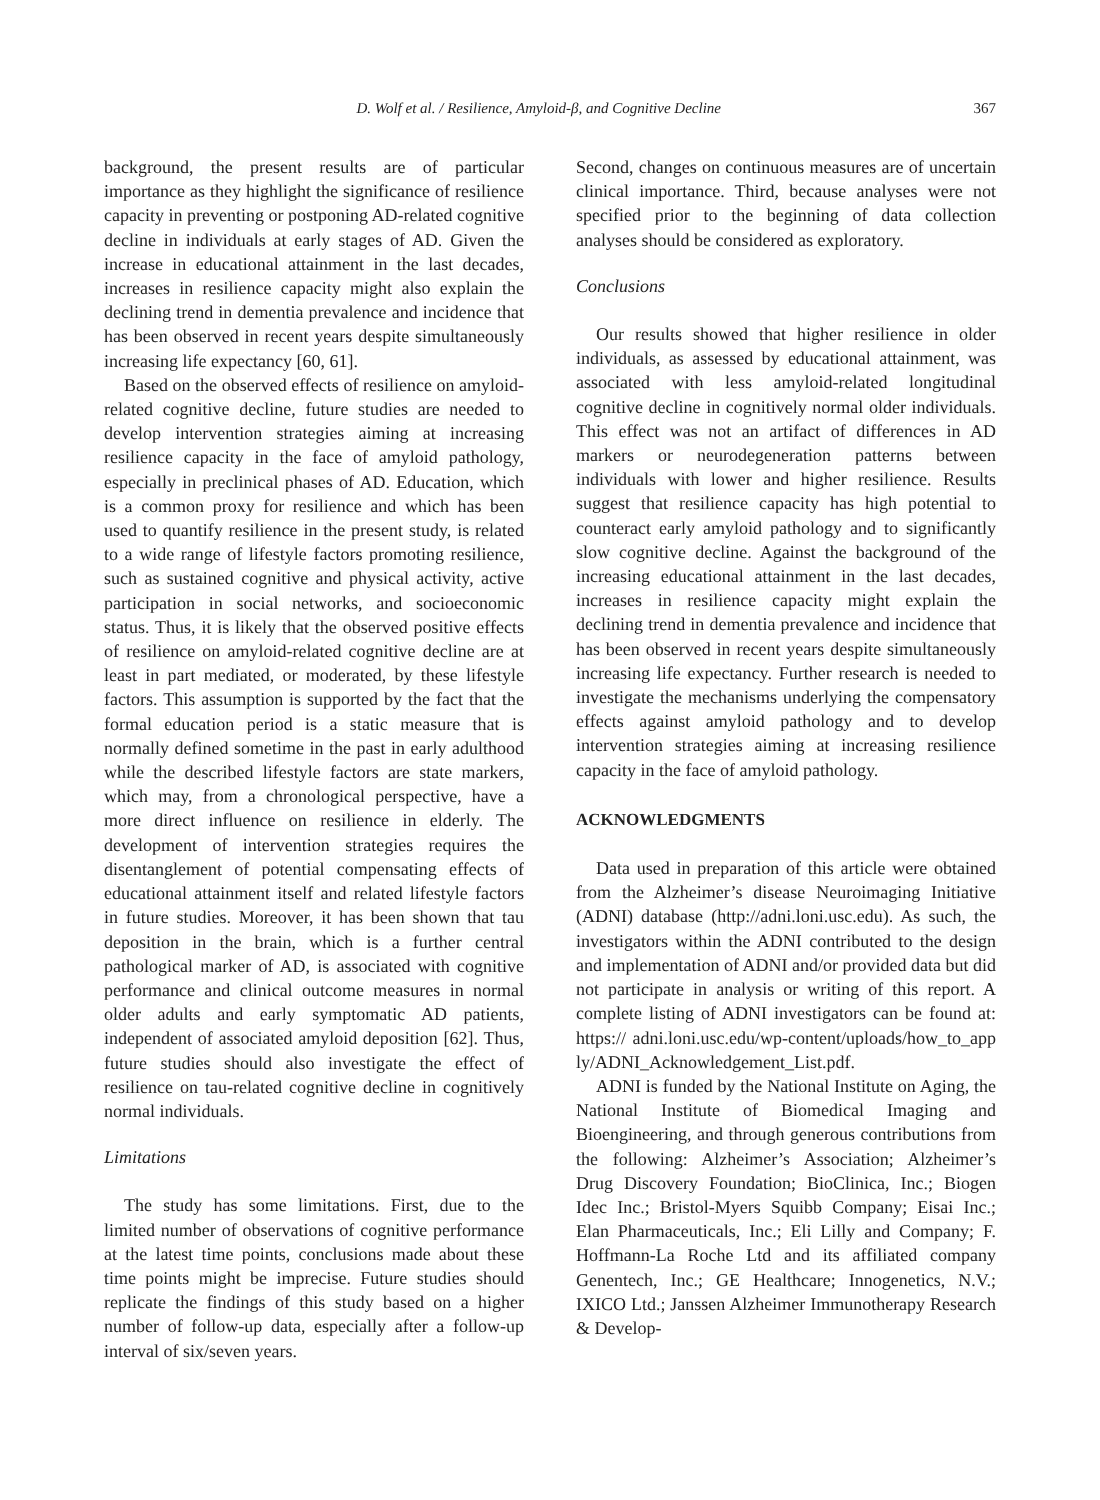D. Wolf et al. / Resilience, Amyloid-β, and Cognitive Decline 367
background, the present results are of particular importance as they highlight the significance of resilience capacity in preventing or postponing AD-related cognitive decline in individuals at early stages of AD. Given the increase in educational attainment in the last decades, increases in resilience capacity might also explain the declining trend in dementia prevalence and incidence that has been observed in recent years despite simultaneously increasing life expectancy [60, 61].
Based on the observed effects of resilience on amyloid-related cognitive decline, future studies are needed to develop intervention strategies aiming at increasing resilience capacity in the face of amyloid pathology, especially in preclinical phases of AD. Education, which is a common proxy for resilience and which has been used to quantify resilience in the present study, is related to a wide range of lifestyle factors promoting resilience, such as sustained cognitive and physical activity, active participation in social networks, and socioeconomic status. Thus, it is likely that the observed positive effects of resilience on amyloid-related cognitive decline are at least in part mediated, or moderated, by these lifestyle factors. This assumption is supported by the fact that the formal education period is a static measure that is normally defined sometime in the past in early adulthood while the described lifestyle factors are state markers, which may, from a chronological perspective, have a more direct influence on resilience in elderly. The development of intervention strategies requires the disentanglement of potential compensating effects of educational attainment itself and related lifestyle factors in future studies. Moreover, it has been shown that tau deposition in the brain, which is a further central pathological marker of AD, is associated with cognitive performance and clinical outcome measures in normal older adults and early symptomatic AD patients, independent of associated amyloid deposition [62]. Thus, future studies should also investigate the effect of resilience on tau-related cognitive decline in cognitively normal individuals.
Limitations
The study has some limitations. First, due to the limited number of observations of cognitive performance at the latest time points, conclusions made about these time points might be imprecise. Future studies should replicate the findings of this study based on a higher number of follow-up data, especially after a follow-up interval of six/seven years.
Second, changes on continuous measures are of uncertain clinical importance. Third, because analyses were not specified prior to the beginning of data collection analyses should be considered as exploratory.
Conclusions
Our results showed that higher resilience in older individuals, as assessed by educational attainment, was associated with less amyloid-related longitudinal cognitive decline in cognitively normal older individuals. This effect was not an artifact of differences in AD markers or neurodegeneration patterns between individuals with lower and higher resilience. Results suggest that resilience capacity has high potential to counteract early amyloid pathology and to significantly slow cognitive decline. Against the background of the increasing educational attainment in the last decades, increases in resilience capacity might explain the declining trend in dementia prevalence and incidence that has been observed in recent years despite simultaneously increasing life expectancy. Further research is needed to investigate the mechanisms underlying the compensatory effects against amyloid pathology and to develop intervention strategies aiming at increasing resilience capacity in the face of amyloid pathology.
ACKNOWLEDGMENTS
Data used in preparation of this article were obtained from the Alzheimer’s disease Neuroimaging Initiative (ADNI) database (http://adni.loni.usc.edu). As such, the investigators within the ADNI contributed to the design and implementation of ADNI and/or provided data but did not participate in analysis or writing of this report. A complete listing of ADNI investigators can be found at: https:// adni.loni.usc.edu/wp-content/uploads/how_to_app ly/ADNI_Acknowledgement_List.pdf.
ADNI is funded by the National Institute on Aging, the National Institute of Biomedical Imaging and Bioengineering, and through generous contributions from the following: Alzheimer’s Association; Alzheimer’s Drug Discovery Foundation; BioClinica, Inc.; Biogen Idec Inc.; Bristol-Myers Squibb Company; Eisai Inc.; Elan Pharmaceuticals, Inc.; Eli Lilly and Company; F. Hoffmann-La Roche Ltd and its affiliated company Genentech, Inc.; GE Healthcare; Innogenetics, N.V.; IXICO Ltd.; Janssen Alzheimer Immunotherapy Research & Develop-